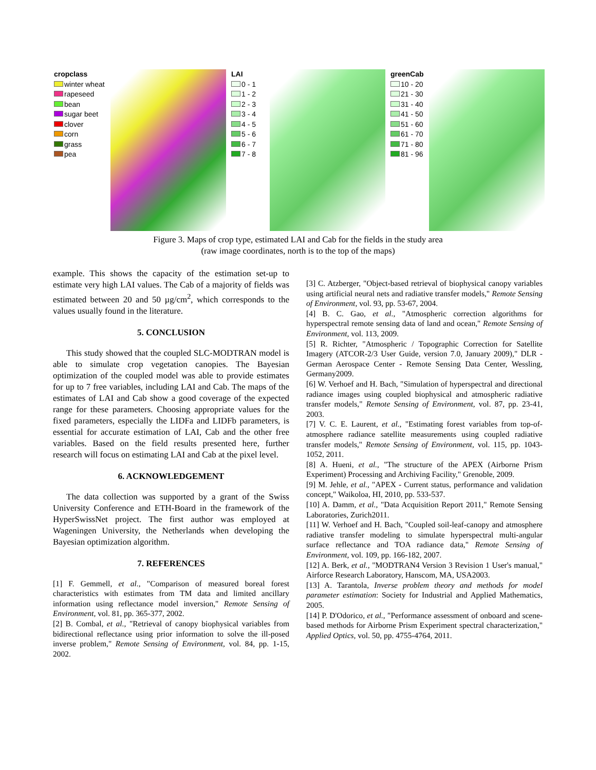cropclass
winter wheat
rapeseed
bean
sugar beet
clover
corn
grass
pea
LAI
0 - 1
1 - 2
2 - 3
3 - 4
4 - 5
5 - 6
6 - 7
7 - 8
greenCab
10 - 20
21 - 30
31 - 40
41 - 50
51 - 60
61 - 70
71 - 80
81 - 96
Figure 3. Maps of crop type, estimated LAI and Cab for the fields in the study area
(raw image coordinates, north is to the top of the maps)
example. This shows the capacity of the estimation set-up to estimate very high LAI values. The Cab of a majority of fields was estimated between 20 and 50 µg/cm<sup>2</sup>, which corresponds to the values usually found in the literature.
5. CONCLUSION
This study showed that the coupled SLC-MODTRAN model is able to simulate crop vegetation canopies. The Bayesian optimization of the coupled model was able to provide estimates for up to 7 free variables, including LAI and Cab. The maps of the estimates of LAI and Cab show a good coverage of the expected range for these parameters. Choosing appropriate values for the fixed parameters, especially the LIDFa and LIDFb parameters, is essential for accurate estimation of LAI, Cab and the other free variables. Based on the field results presented here, further research will focus on estimating LAI and Cab at the pixel level.
6. ACKNOWLEDGEMENT
The data collection was supported by a grant of the Swiss University Conference and ETH-Board in the framework of the HyperSwissNet project. The first author was employed at Wageningen University, the Netherlands when developing the Bayesian optimization algorithm.
7. REFERENCES
[1] F. Gemmell, et al., "Comparison of measured boreal forest characteristics with estimates from TM data and limited ancillary information using reflectance model inversion," Remote Sensing of Environment, vol. 81, pp. 365-377, 2002.
[2] B. Combal, et al., "Retrieval of canopy biophysical variables from bidirectional reflectance using prior information to solve the ill-posed inverse problem," Remote Sensing of Environment, vol. 84, pp. 1-15, 2002.
[3] C. Atzberger, "Object-based retrieval of biophysical canopy variables using artificial neural nets and radiative transfer models," Remote Sensing of Environment, vol. 93, pp. 53-67, 2004.
[4] B. C. Gao, et al., "Atmospheric correction algorithms for hyperspectral remote sensing data of land and ocean," Remote Sensing of Environment, vol. 113, 2009.
[5] R. Richter, "Atmospheric / Topographic Correction for Satellite Imagery (ATCOR-2/3 User Guide, version 7.0, January 2009)," DLR - German Aerospace Center - Remote Sensing Data Center, Wessling, Germany2009.
[6] W. Verhoef and H. Bach, "Simulation of hyperspectral and directional radiance images using coupled biophysical and atmospheric radiative transfer models," Remote Sensing of Environment, vol. 87, pp. 23-41, 2003.
[7] V. C. E. Laurent, et al., "Estimating forest variables from top-of-atmosphere radiance satellite measurements using coupled radiative transfer models," Remote Sensing of Environment, vol. 115, pp. 1043-1052, 2011.
[8] A. Hueni, et al., "The structure of the APEX (Airborne Prism Experiment) Processing and Archiving Facility," Grenoble, 2009.
[9] M. Jehle, et al., "APEX - Current status, performance and validation concept," Waikoloa, HI, 2010, pp. 533-537.
[10] A. Damm, et al., "Data Acquisition Report 2011," Remote Sensing Laboratories, Zurich2011.
[11] W. Verhoef and H. Bach, "Coupled soil-leaf-canopy and atmosphere radiative transfer modeling to simulate hyperspectral multi-angular surface reflectance and TOA radiance data," Remote Sensing of Environment, vol. 109, pp. 166-182, 2007.
[12] A. Berk, et al., "MODTRAN4 Version 3 Revision 1 User's manual," Airforce Research Laboratory, Hanscom, MA, USA2003.
[13] A. Tarantola, Inverse problem theory and methods for model parameter estimation: Society for Industrial and Applied Mathematics, 2005.
[14] P. D'Odorico, et al., "Performance assessment of onboard and scene-based methods for Airborne Prism Experiment spectral characterization," Applied Optics, vol. 50, pp. 4755-4764, 2011.